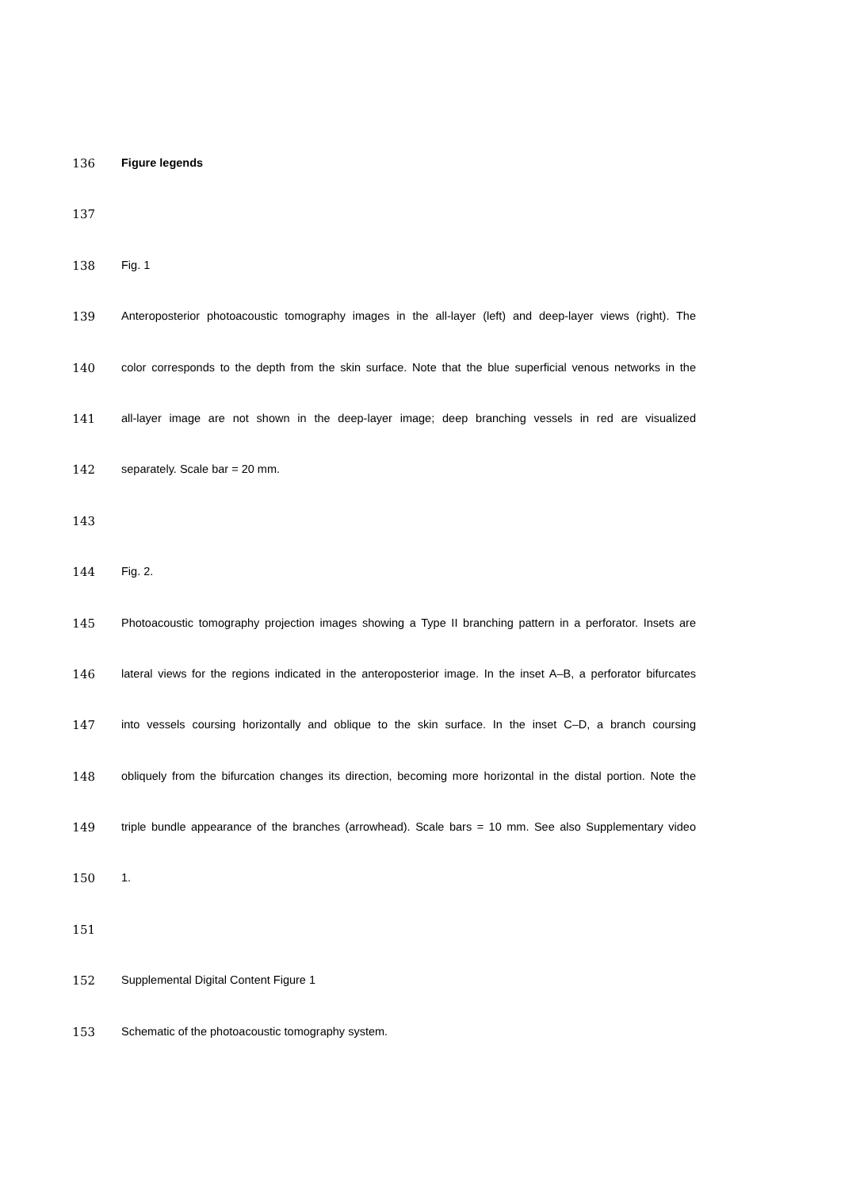136 Figure legends
137
138 Fig. 1
139 Anteroposterior photoacoustic tomography images in the all-layer (left) and deep-layer views (right). The
140 color corresponds to the depth from the skin surface. Note that the blue superficial venous networks in the
141 all-layer image are not shown in the deep-layer image; deep branching vessels in red are visualized
142 separately. Scale bar = 20 mm.
143
144 Fig. 2.
145 Photoacoustic tomography projection images showing a Type II branching pattern in a perforator. Insets are
146 lateral views for the regions indicated in the anteroposterior image. In the inset A–B, a perforator bifurcates
147 into vessels coursing horizontally and oblique to the skin surface. In the inset C–D, a branch coursing
148 obliquely from the bifurcation changes its direction, becoming more horizontal in the distal portion. Note the
149 triple bundle appearance of the branches (arrowhead). Scale bars = 10 mm. See also Supplementary video
150 1.
151
152 Supplemental Digital Content Figure 1
153 Schematic of the photoacoustic tomography system.